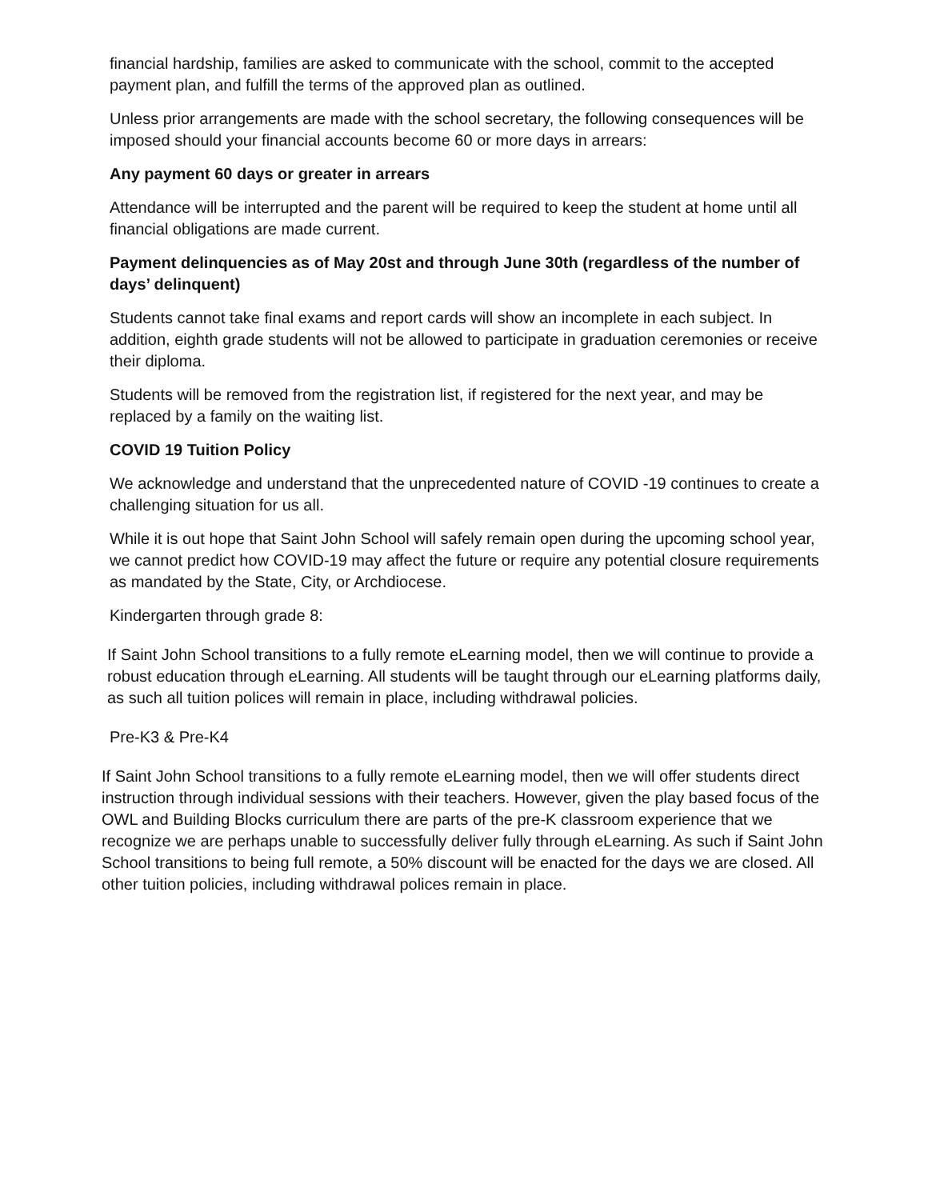financial hardship, families are asked to communicate with the school, commit to the accepted payment plan, and fulfill the terms of the approved plan as outlined.
Unless prior arrangements are made with the school secretary, the following consequences will be imposed should your financial accounts become 60 or more days in arrears:
Any payment 60 days or greater in arrears
Attendance will be interrupted and the parent will be required to keep the student at home until all financial obligations are made current.
Payment delinquencies as of May 20st and through June 30th (regardless of the number of days’ delinquent)
Students cannot take final exams and report cards will show an incomplete in each subject. In addition, eighth grade students will not be allowed to participate in graduation ceremonies or receive their diploma.
Students will be removed from the registration list, if registered for the next year, and may be replaced by a family on the waiting list.
COVID 19 Tuition Policy
We acknowledge and understand that the unprecedented nature of COVID -19 continues to create a challenging situation for us all.
While it is out hope that Saint John School will safely remain open during the upcoming school year, we cannot predict how COVID-19 may affect the future or require any potential closure requirements as mandated by the State, City, or Archdiocese.
Kindergarten through grade 8:
If Saint John School transitions to a fully remote eLearning model, then we will continue to provide a robust education through eLearning. All students will be taught through our eLearning platforms daily, as such all tuition polices will remain in place, including withdrawal policies.
Pre-K3 & Pre-K4
If Saint John School transitions to a fully remote eLearning model, then we will offer students direct instruction through individual sessions with their teachers. However, given the play based focus of the OWL and Building Blocks curriculum there are parts of the pre-K classroom experience that we recognize we are perhaps unable to successfully deliver fully through eLearning. As such if Saint John School transitions to being full remote, a 50% discount will be enacted for the days we are closed. All other tuition policies, including withdrawal polices remain in place.